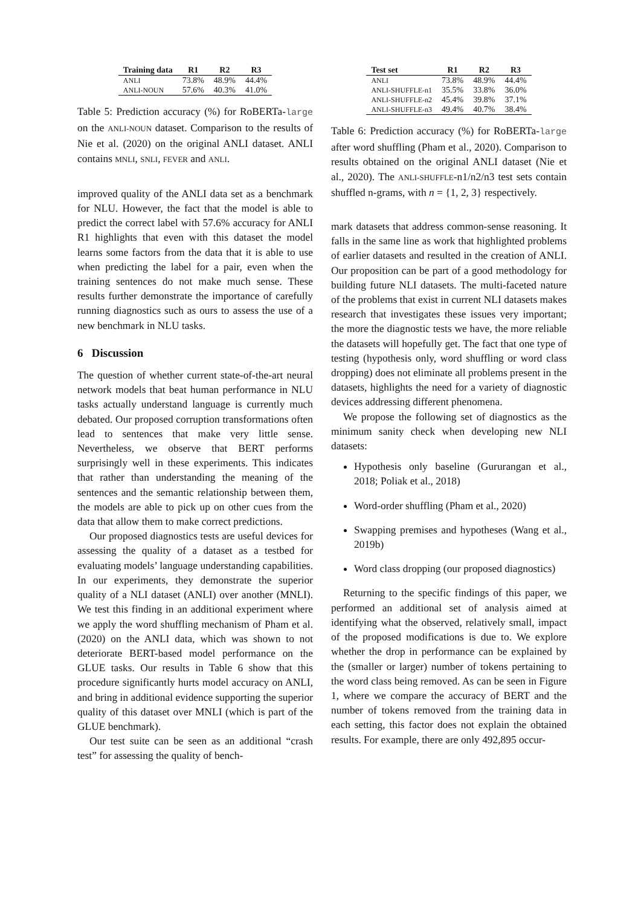| Training data | R1 | R2 | R3 |
| --- | --- | --- | --- |
| ANLI | 73.8% | 48.9% | 44.4% |
| ANLI-NOUN | 57.6% | 40.3% | 41.0% |
Table 5: Prediction accuracy (%) for RoBERTa-large on the ANLI-NOUN dataset. Comparison to the results of Nie et al. (2020) on the original ANLI dataset. ANLI contains MNLI, SNLI, FEVER and ANLI.
improved quality of the ANLI data set as a benchmark for NLU. However, the fact that the model is able to predict the correct label with 57.6% accuracy for ANLI R1 highlights that even with this dataset the model learns some factors from the data that it is able to use when predicting the label for a pair, even when the training sentences do not make much sense. These results further demonstrate the importance of carefully running diagnostics such as ours to assess the use of a new benchmark in NLU tasks.
6 Discussion
The question of whether current state-of-the-art neural network models that beat human performance in NLU tasks actually understand language is currently much debated. Our proposed corruption transformations often lead to sentences that make very little sense. Nevertheless, we observe that BERT performs surprisingly well in these experiments. This indicates that rather than understanding the meaning of the sentences and the semantic relationship between them, the models are able to pick up on other cues from the data that allow them to make correct predictions.
Our proposed diagnostics tests are useful devices for assessing the quality of a dataset as a testbed for evaluating models’ language understanding capabilities. In our experiments, they demonstrate the superior quality of a NLI dataset (ANLI) over another (MNLI). We test this finding in an additional experiment where we apply the word shuffling mechanism of Pham et al. (2020) on the ANLI data, which was shown to not deteriorate BERT-based model performance on the GLUE tasks. Our results in Table 6 show that this procedure significantly hurts model accuracy on ANLI, and bring in additional evidence supporting the superior quality of this dataset over MNLI (which is part of the GLUE benchmark).
Our test suite can be seen as an additional “crash test” for assessing the quality of bench-
| Test set | R1 | R2 | R3 |
| --- | --- | --- | --- |
| ANLI | 73.8% | 48.9% | 44.4% |
| ANLI-SHUFFLE-n1 | 35.5% | 33.8% | 36.0% |
| ANLI-SHUFFLE-n2 | 45.4% | 39.8% | 37.1% |
| ANLI-SHUFFLE-n3 | 49.4% | 40.7% | 38.4% |
Table 6: Prediction accuracy (%) for RoBERTa-large after word shuffling (Pham et al., 2020). Comparison to results obtained on the original ANLI dataset (Nie et al., 2020). The ANLI-SHUFFLE-n1/n2/n3 test sets contain shuffled n-grams, with n = {1, 2, 3} respectively.
mark datasets that address common-sense reasoning. It falls in the same line as work that highlighted problems of earlier datasets and resulted in the creation of ANLI. Our proposition can be part of a good methodology for building future NLI datasets. The multi-faceted nature of the problems that exist in current NLI datasets makes research that investigates these issues very important; the more the diagnostic tests we have, the more reliable the datasets will hopefully get. The fact that one type of testing (hypothesis only, word shuffling or word class dropping) does not eliminate all problems present in the datasets, highlights the need for a variety of diagnostic devices addressing different phenomena.
We propose the following set of diagnostics as the minimum sanity check when developing new NLI datasets:
Hypothesis only baseline (Gururangan et al., 2018; Poliak et al., 2018)
Word-order shuffling (Pham et al., 2020)
Swapping premises and hypotheses (Wang et al., 2019b)
Word class dropping (our proposed diagnostics)
Returning to the specific findings of this paper, we performed an additional set of analysis aimed at identifying what the observed, relatively small, impact of the proposed modifications is due to. We explore whether the drop in performance can be explained by the (smaller or larger) number of tokens pertaining to the word class being removed. As can be seen in Figure 1, where we compare the accuracy of BERT and the number of tokens removed from the training data in each setting, this factor does not explain the obtained results. For example, there are only 492,895 occur-